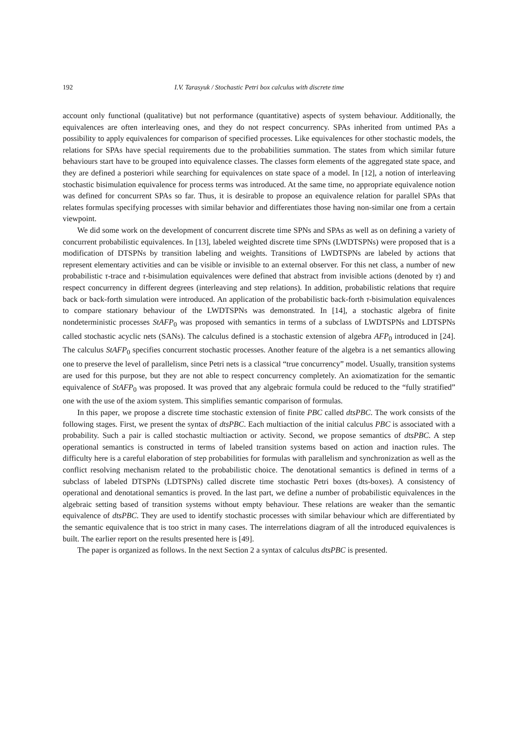192 I.V. Tarasyuk / Stochastic Petri box calculus with discrete time
account only functional (qualitative) but not performance (quantitative) aspects of system behaviour. Additionally, the equivalences are often interleaving ones, and they do not respect concurrency. SPAs inherited from untimed PAs a possibility to apply equivalences for comparison of specified processes. Like equivalences for other stochastic models, the relations for SPAs have special requirements due to the probabilities summation. The states from which similar future behaviours start have to be grouped into equivalence classes. The classes form elements of the aggregated state space, and they are defined a posteriori while searching for equivalences on state space of a model. In [12], a notion of interleaving stochastic bisimulation equivalence for process terms was introduced. At the same time, no appropriate equivalence notion was defined for concurrent SPAs so far. Thus, it is desirable to propose an equivalence relation for parallel SPAs that relates formulas specifying processes with similar behavior and differentiates those having non-similar one from a certain viewpoint.
We did some work on the development of concurrent discrete time SPNs and SPAs as well as on defining a variety of concurrent probabilistic equivalences. In [13], labeled weighted discrete time SPNs (LWDTSPNs) were proposed that is a modification of DTSPNs by transition labeling and weights. Transitions of LWDTSPNs are labeled by actions that represent elementary activities and can be visible or invisible to an external observer. For this net class, a number of new probabilistic τ-trace and τ-bisimulation equivalences were defined that abstract from invisible actions (denoted by τ) and respect concurrency in different degrees (interleaving and step relations). In addition, probabilistic relations that require back or back-forth simulation were introduced. An application of the probabilistic back-forth τ-bisimulation equivalences to compare stationary behaviour of the LWDTSPNs was demonstrated. In [14], a stochastic algebra of finite nondeterministic processes StAFP<sub>0</sub> was proposed with semantics in terms of a subclass of LWDTSPNs and LDTSPNs called stochastic acyclic nets (SANs). The calculus defined is a stochastic extension of algebra AFP<sub>0</sub> introduced in [24]. The calculus StAFP<sub>0</sub> specifies concurrent stochastic processes. Another feature of the algebra is a net semantics allowing one to preserve the level of parallelism, since Petri nets is a classical “true concurrency” model. Usually, transition systems are used for this purpose, but they are not able to respect concurrency completely. An axiomatization for the semantic equivalence of StAFP<sub>0</sub> was proposed. It was proved that any algebraic formula could be reduced to the “fully stratified” one with the use of the axiom system. This simplifies semantic comparison of formulas.
In this paper, we propose a discrete time stochastic extension of finite PBC called dtsPBC. The work consists of the following stages. First, we present the syntax of dtsPBC. Each multiaction of the initial calculus PBC is associated with a probability. Such a pair is called stochastic multiaction or activity. Second, we propose semantics of dtsPBC. A step operational semantics is constructed in terms of labeled transition systems based on action and inaction rules. The difficulty here is a careful elaboration of step probabilities for formulas with parallelism and synchronization as well as the conflict resolving mechanism related to the probabilistic choice. The denotational semantics is defined in terms of a subclass of labeled DTSPNs (LDTSPNs) called discrete time stochastic Petri boxes (dts-boxes). A consistency of operational and denotational semantics is proved. In the last part, we define a number of probabilistic equivalences in the algebraic setting based of transition systems without empty behaviour. These relations are weaker than the semantic equivalence of dtsPBC. They are used to identify stochastic processes with similar behaviour which are differentiated by the semantic equivalence that is too strict in many cases. The interrelations diagram of all the introduced equivalences is built. The earlier report on the results presented here is [49].
The paper is organized as follows. In the next Section 2 a syntax of calculus dtsPBC is presented.